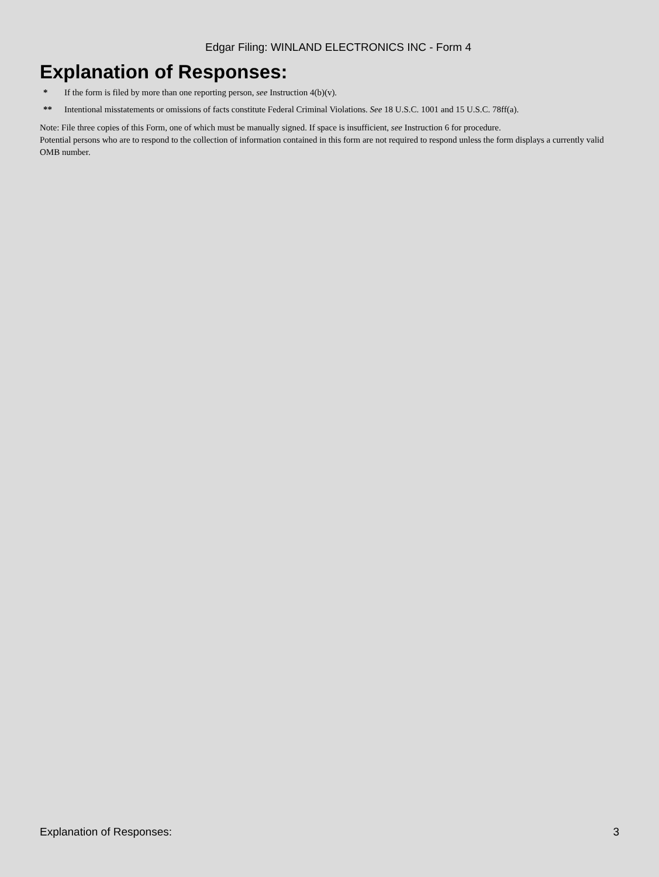Edgar Filing: WINLAND ELECTRONICS INC - Form 4
Explanation of Responses:
* If the form is filed by more than one reporting person, see Instruction 4(b)(v).
** Intentional misstatements or omissions of facts constitute Federal Criminal Violations. See 18 U.S.C. 1001 and 15 U.S.C. 78ff(a).
Note: File three copies of this Form, one of which must be manually signed. If space is insufficient, see Instruction 6 for procedure.
Potential persons who are to respond to the collection of information contained in this form are not required to respond unless the form displays a currently valid OMB number.
Explanation of Responses: 3